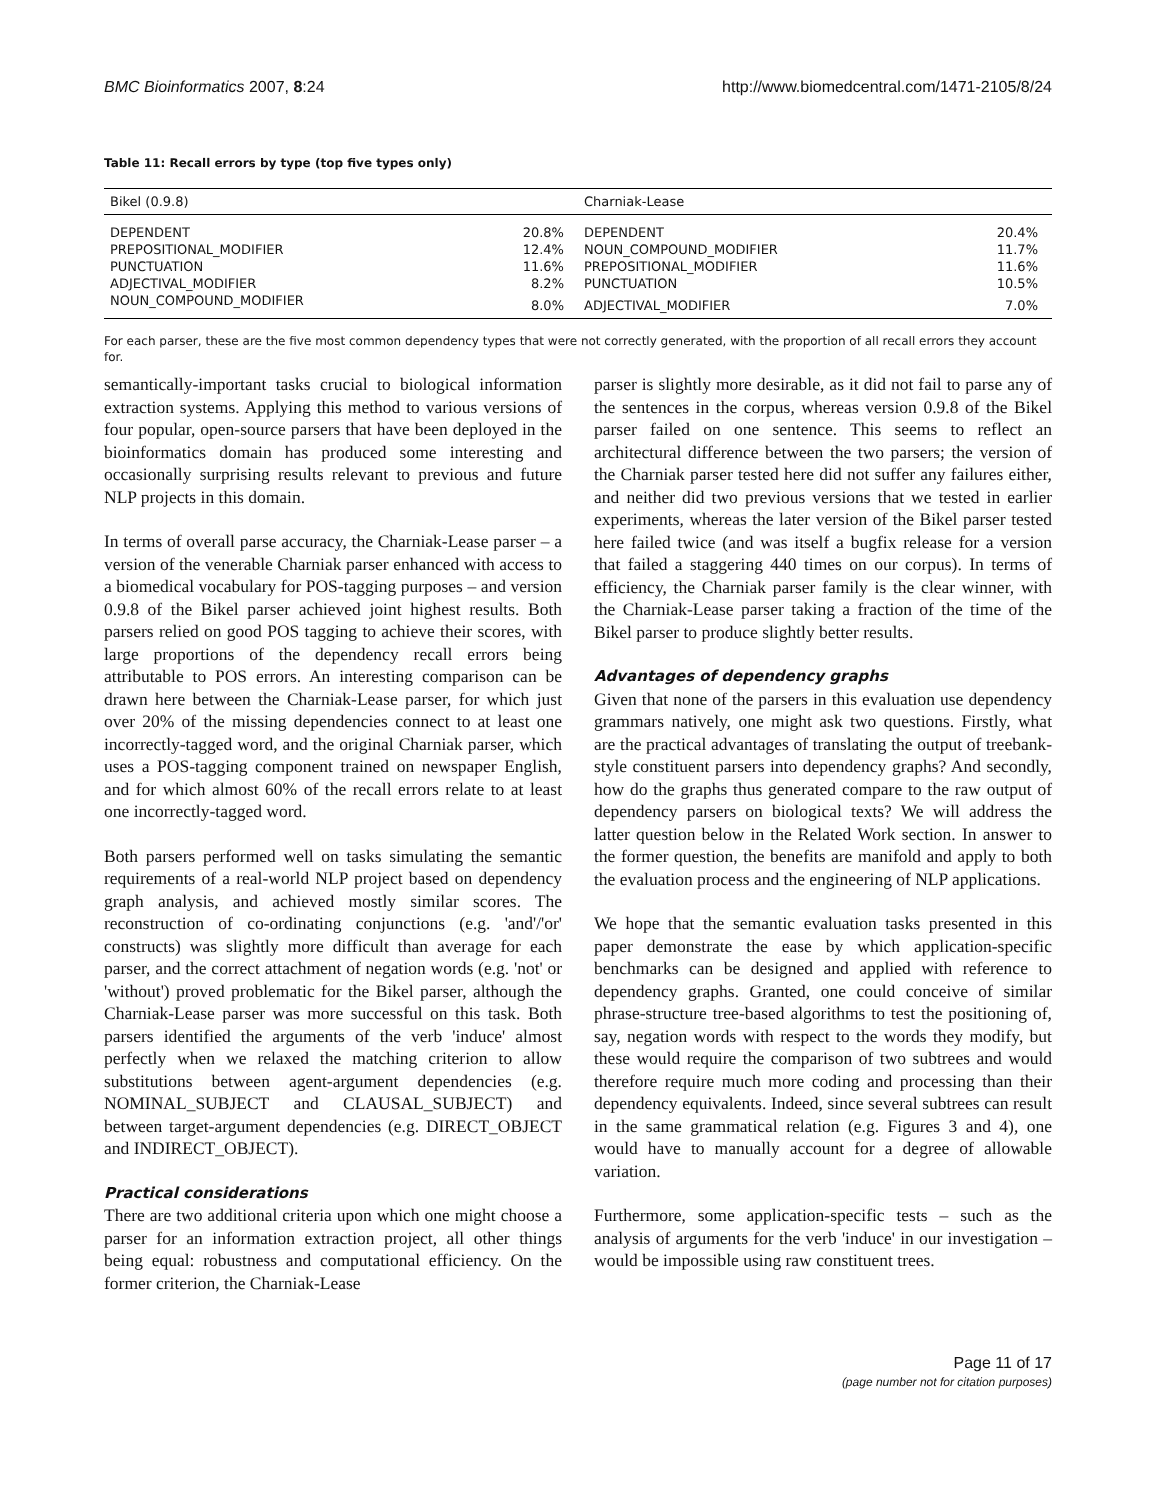BMC Bioinformatics 2007, 8:24 http://www.biomedcentral.com/1471-2105/8/24
Table 11: Recall errors by type (top five types only)
| Bikel (0.9.8) | | Charniak-Lease | |
| --- | --- | --- | --- |
| DEPENDENT | 20.8% | DEPENDENT | 20.4% |
| PREPOSITIONAL_MODIFIER | 12.4% | NOUN_COMPOUND_MODIFIER | 11.7% |
| PUNCTUATION | 11.6% | PREPOSITIONAL_MODIFIER | 11.6% |
| ADJECTIVAL_MODIFIER | 8.2% | PUNCTUATION | 10.5% |
| NOUN_COMPOUND_MODIFIER | 8.0% | ADJECTIVAL_MODIFIER | 7.0% |
For each parser, these are the five most common dependency types that were not correctly generated, with the proportion of all recall errors they account for.
semantically-important tasks crucial to biological information extraction systems. Applying this method to various versions of four popular, open-source parsers that have been deployed in the bioinformatics domain has produced some interesting and occasionally surprising results relevant to previous and future NLP projects in this domain.
In terms of overall parse accuracy, the Charniak-Lease parser – a version of the venerable Charniak parser enhanced with access to a biomedical vocabulary for POS-tagging purposes – and version 0.9.8 of the Bikel parser achieved joint highest results. Both parsers relied on good POS tagging to achieve their scores, with large proportions of the dependency recall errors being attributable to POS errors. An interesting comparison can be drawn here between the Charniak-Lease parser, for which just over 20% of the missing dependencies connect to at least one incorrectly-tagged word, and the original Charniak parser, which uses a POS-tagging component trained on newspaper English, and for which almost 60% of the recall errors relate to at least one incorrectly-tagged word.
Both parsers performed well on tasks simulating the semantic requirements of a real-world NLP project based on dependency graph analysis, and achieved mostly similar scores. The reconstruction of co-ordinating conjunctions (e.g. 'and'/'or' constructs) was slightly more difficult than average for each parser, and the correct attachment of negation words (e.g. 'not' or 'without') proved problematic for the Bikel parser, although the Charniak-Lease parser was more successful on this task. Both parsers identified the arguments of the verb 'induce' almost perfectly when we relaxed the matching criterion to allow substitutions between agent-argument dependencies (e.g. NOMINAL_SUBJECT and CLAUSAL_SUBJECT) and between target-argument dependencies (e.g. DIRECT_OBJECT and INDIRECT_OBJECT).
Practical considerations
There are two additional criteria upon which one might choose a parser for an information extraction project, all other things being equal: robustness and computational efficiency. On the former criterion, the Charniak-Lease
parser is slightly more desirable, as it did not fail to parse any of the sentences in the corpus, whereas version 0.9.8 of the Bikel parser failed on one sentence. This seems to reflect an architectural difference between the two parsers; the version of the Charniak parser tested here did not suffer any failures either, and neither did two previous versions that we tested in earlier experiments, whereas the later version of the Bikel parser tested here failed twice (and was itself a bugfix release for a version that failed a staggering 440 times on our corpus). In terms of efficiency, the Charniak parser family is the clear winner, with the Charniak-Lease parser taking a fraction of the time of the Bikel parser to produce slightly better results.
Advantages of dependency graphs
Given that none of the parsers in this evaluation use dependency grammars natively, one might ask two questions. Firstly, what are the practical advantages of translating the output of treebank-style constituent parsers into dependency graphs? And secondly, how do the graphs thus generated compare to the raw output of dependency parsers on biological texts? We will address the latter question below in the Related Work section. In answer to the former question, the benefits are manifold and apply to both the evaluation process and the engineering of NLP applications.
We hope that the semantic evaluation tasks presented in this paper demonstrate the ease by which application-specific benchmarks can be designed and applied with reference to dependency graphs. Granted, one could conceive of similar phrase-structure tree-based algorithms to test the positioning of, say, negation words with respect to the words they modify, but these would require the comparison of two subtrees and would therefore require much more coding and processing than their dependency equivalents. Indeed, since several subtrees can result in the same grammatical relation (e.g. Figures 3 and 4), one would have to manually account for a degree of allowable variation.
Furthermore, some application-specific tests – such as the analysis of arguments for the verb 'induce' in our investigation – would be impossible using raw constituent trees.
Page 11 of 17
(page number not for citation purposes)